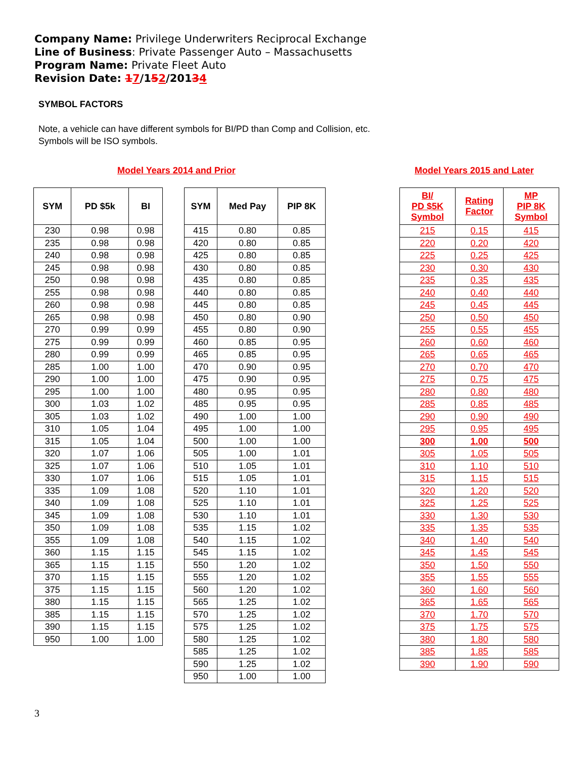Company Name: Privilege Underwriters Reciprocal Exchange
Line of Business: Private Passenger Auto – Massachusetts
Program Name: Private Fleet Auto
Revision Date: 17/152/20134
SYMBOL FACTORS
Note, a vehicle can have different symbols for BI/PD than Comp and Collision, etc.
Symbols will be ISO symbols.
Model Years 2014 and Prior
| SYM | PD $5k | BI |
| --- | --- | --- |
| 230 | 0.98 | 0.98 |
| 235 | 0.98 | 0.98 |
| 240 | 0.98 | 0.98 |
| 245 | 0.98 | 0.98 |
| 250 | 0.98 | 0.98 |
| 255 | 0.98 | 0.98 |
| 260 | 0.98 | 0.98 |
| 265 | 0.98 | 0.98 |
| 270 | 0.99 | 0.99 |
| 275 | 0.99 | 0.99 |
| 280 | 0.99 | 0.99 |
| 285 | 1.00 | 1.00 |
| 290 | 1.00 | 1.00 |
| 295 | 1.00 | 1.00 |
| 300 | 1.03 | 1.02 |
| 305 | 1.03 | 1.02 |
| 310 | 1.05 | 1.04 |
| 315 | 1.05 | 1.04 |
| 320 | 1.07 | 1.06 |
| 325 | 1.07 | 1.06 |
| 330 | 1.07 | 1.06 |
| 335 | 1.09 | 1.08 |
| 340 | 1.09 | 1.08 |
| 345 | 1.09 | 1.08 |
| 350 | 1.09 | 1.08 |
| 355 | 1.09 | 1.08 |
| 360 | 1.15 | 1.15 |
| 365 | 1.15 | 1.15 |
| 370 | 1.15 | 1.15 |
| 375 | 1.15 | 1.15 |
| 380 | 1.15 | 1.15 |
| 385 | 1.15 | 1.15 |
| 390 | 1.15 | 1.15 |
| 950 | 1.00 | 1.00 |
| SYM | Med Pay | PIP 8K |
| --- | --- | --- |
| 415 | 0.80 | 0.85 |
| 420 | 0.80 | 0.85 |
| 425 | 0.80 | 0.85 |
| 430 | 0.80 | 0.85 |
| 435 | 0.80 | 0.85 |
| 440 | 0.80 | 0.85 |
| 445 | 0.80 | 0.85 |
| 450 | 0.80 | 0.90 |
| 455 | 0.80 | 0.90 |
| 460 | 0.85 | 0.95 |
| 465 | 0.85 | 0.95 |
| 470 | 0.90 | 0.95 |
| 475 | 0.90 | 0.95 |
| 480 | 0.95 | 0.95 |
| 485 | 0.95 | 0.95 |
| 490 | 1.00 | 1.00 |
| 495 | 1.00 | 1.00 |
| 500 | 1.00 | 1.00 |
| 505 | 1.00 | 1.01 |
| 510 | 1.05 | 1.01 |
| 515 | 1.05 | 1.01 |
| 520 | 1.10 | 1.01 |
| 525 | 1.10 | 1.01 |
| 530 | 1.10 | 1.01 |
| 535 | 1.15 | 1.02 |
| 540 | 1.15 | 1.02 |
| 545 | 1.15 | 1.02 |
| 550 | 1.20 | 1.02 |
| 555 | 1.20 | 1.02 |
| 560 | 1.20 | 1.02 |
| 565 | 1.25 | 1.02 |
| 570 | 1.25 | 1.02 |
| 575 | 1.25 | 1.02 |
| 580 | 1.25 | 1.02 |
| 585 | 1.25 | 1.02 |
| 590 | 1.25 | 1.02 |
| 950 | 1.00 | 1.00 |
Model Years 2015 and Later
| BI/ PD $5K Symbol | Rating Factor | MP PIP 8K Symbol |
| --- | --- | --- |
| 215 | 0.15 | 415 |
| 220 | 0.20 | 420 |
| 225 | 0.25 | 425 |
| 230 | 0.30 | 430 |
| 235 | 0.35 | 435 |
| 240 | 0.40 | 440 |
| 245 | 0.45 | 445 |
| 250 | 0.50 | 450 |
| 255 | 0.55 | 455 |
| 260 | 0.60 | 460 |
| 265 | 0.65 | 465 |
| 270 | 0.70 | 470 |
| 275 | 0.75 | 475 |
| 280 | 0.80 | 480 |
| 285 | 0.85 | 485 |
| 290 | 0.90 | 490 |
| 295 | 0.95 | 495 |
| 300 | 1.00 | 500 |
| 305 | 1.05 | 505 |
| 310 | 1.10 | 510 |
| 315 | 1.15 | 515 |
| 320 | 1.20 | 520 |
| 325 | 1.25 | 525 |
| 330 | 1.30 | 530 |
| 335 | 1.35 | 535 |
| 340 | 1.40 | 540 |
| 345 | 1.45 | 545 |
| 350 | 1.50 | 550 |
| 355 | 1.55 | 555 |
| 360 | 1.60 | 560 |
| 365 | 1.65 | 565 |
| 370 | 1.70 | 570 |
| 375 | 1.75 | 575 |
| 380 | 1.80 | 580 |
| 385 | 1.85 | 585 |
| 390 | 1.90 | 590 |
3